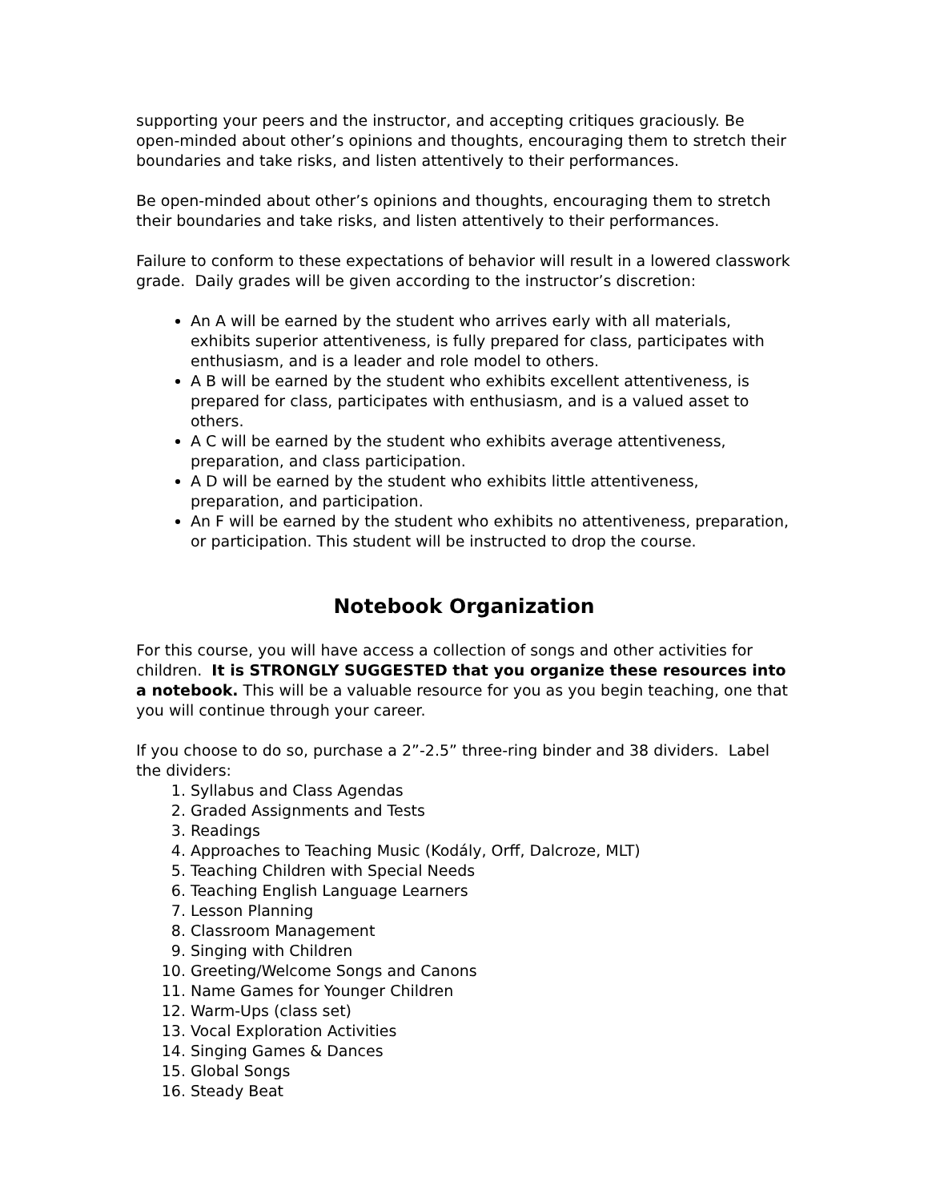supporting your peers and the instructor, and accepting critiques graciously. Be open-minded about other’s opinions and thoughts, encouraging them to stretch their boundaries and take risks, and listen attentively to their performances.
Be open-minded about other’s opinions and thoughts, encouraging them to stretch their boundaries and take risks, and listen attentively to their performances.
Failure to conform to these expectations of behavior will result in a lowered classwork grade. Daily grades will be given according to the instructor’s discretion:
An A will be earned by the student who arrives early with all materials, exhibits superior attentiveness, is fully prepared for class, participates with enthusiasm, and is a leader and role model to others.
A B will be earned by the student who exhibits excellent attentiveness, is prepared for class, participates with enthusiasm, and is a valued asset to others.
A C will be earned by the student who exhibits average attentiveness, preparation, and class participation.
A D will be earned by the student who exhibits little attentiveness, preparation, and participation.
An F will be earned by the student who exhibits no attentiveness, preparation, or participation. This student will be instructed to drop the course.
Notebook Organization
For this course, you will have access a collection of songs and other activities for children. It is STRONGLY SUGGESTED that you organize these resources into a notebook. This will be a valuable resource for you as you begin teaching, one that you will continue through your career.
If you choose to do so, purchase a 2”-2.5” three-ring binder and 38 dividers. Label the dividers:
1. Syllabus and Class Agendas
2. Graded Assignments and Tests
3. Readings
4. Approaches to Teaching Music (Kodály, Orff, Dalcroze, MLT)
5. Teaching Children with Special Needs
6. Teaching English Language Learners
7. Lesson Planning
8. Classroom Management
9. Singing with Children
10. Greeting/Welcome Songs and Canons
11. Name Games for Younger Children
12. Warm-Ups (class set)
13. Vocal Exploration Activities
14. Singing Games & Dances
15. Global Songs
16. Steady Beat